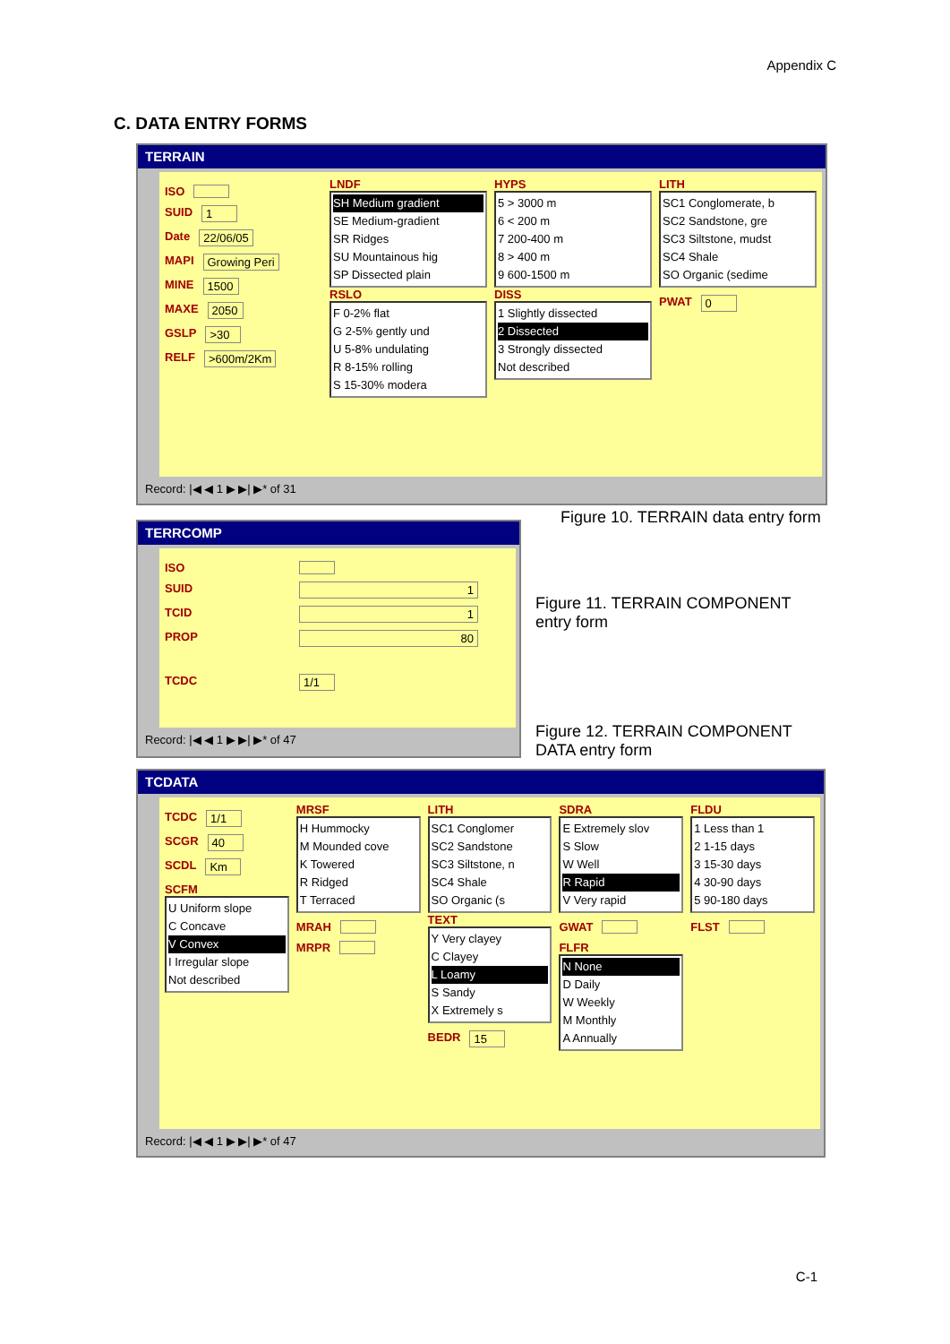Appendix C
C. DATA ENTRY FORMS
TERRAIN
ISO
SUID 1
Date 22/06/05
MAPI Growing Peri
MINE 1500
MAXE 2050
GSLP >30
RELF >600m/2Km
LNDF
SH Medium gradient
SE Medium-gradient
SR Ridges
SU Mountainous hig
SP Dissected plain
RSLO
F 0-2% flat
G 2-5% gently und
U 5-8% undulating
R 8-15% rolling
S 15-30% modera
HYPS
5 > 3000 m
6 < 200 m
7 200-400 m
8 > 400 m
9 600-1500 m
DISS
1 Slightly dissected
2 Dissected
3 Strongly dissected
Not described
LITH
SC1 Conglomerate, b
SC2 Sandstone, gre
SC3 Siltstone, mudst
SC4 Shale
SO Organic (sedime
PWAT 0
Record: |◀ ◀ 1 ▶ ▶| ▶* of 31
Figure 10. TERRAIN data entry form
TERRCOMP
ISO
SUID 1
TCID 1
PROP 80
TCDC 1/1
Record: |◀ ◀ 1 ▶ ▶| ▶* of 47
Figure 11. TERRAIN COMPONENT
entry form
Figure 12. TERRAIN COMPONENT
DATA entry form
TCDATA
TCDC 1/1
SCGR 40
SCDL Km
SCFM
U Uniform slope
C Concave
V Convex
I Irregular slope
Not described
MRSF
H Hummocky
M Mounded cove
K Towered
R Ridged
T Terraced
MRAH
MRPR
LITH
SC1 Conglomer
SC2 Sandstone
SC3 Siltstone, n
SC4 Shale
SO Organic (s
TEXT
Y Very clayey
C Clayey
L Loamy
S Sandy
X Extremely s
BEDR 15
SDRA
E Extremely slov
S Slow
W Well
R Rapid
V Very rapid
GWAT
FLFR
N None
D Daily
W Weekly
M Monthly
A Annually
FLDU
1 Less than 1
2 1-15 days
3 15-30 days
4 30-90 days
5 90-180 days
FLST
Record: |◀ ◀ 1 ▶ ▶| ▶* of 47
C-1